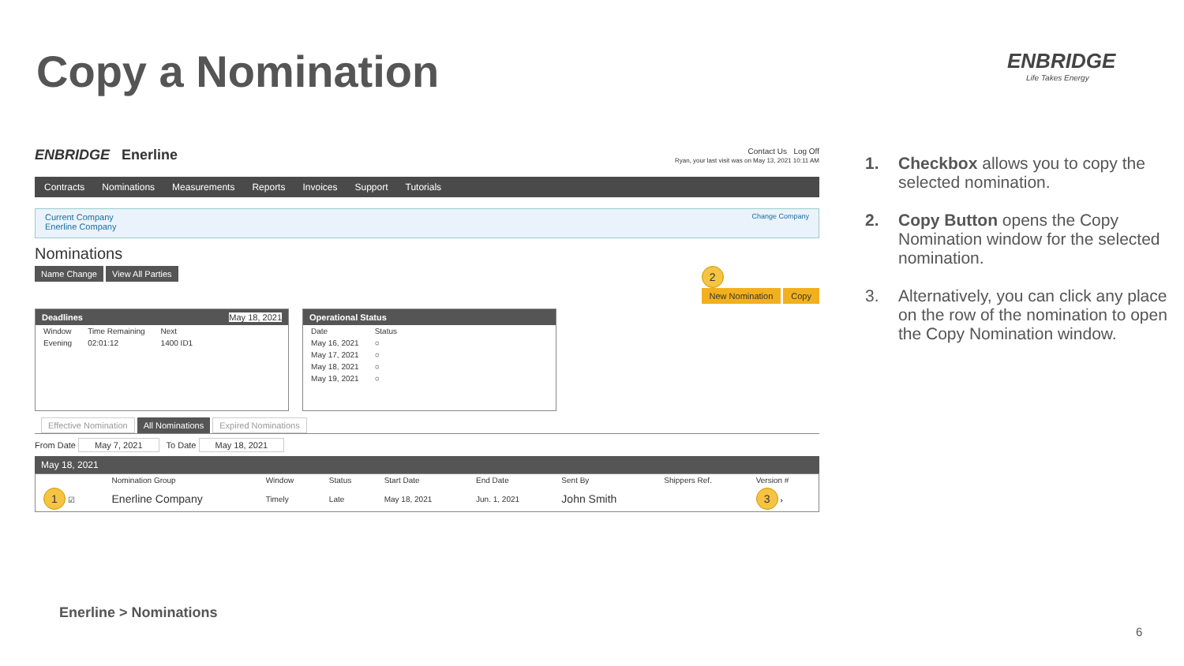Copy a Nomination ENBRIDGE
Life Takes Energy
ENBRIDGE Enerline
Contact Us Log Off
Ryan, your last visit was on May 13, 2021 10:11 AM
Contracts Nominations Measurements Reports Invoices Support Tutorials
Current Company
Enerline Company
Change Company
Nominations
Name Change View All Parties
2
New Nomination Copy
Deadlines May 18, 2021
| Window | Time Remaining | Next |
| --- | --- | --- |
| Evening | 02:01:12 | 1400 ID1 |
Operational Status
| Date | Status |
| --- | --- |
| May 16, 2021 | ○ |
| May 17, 2021 | ○ |
| May 18, 2021 | ○ |
| May 19, 2021 | ○ |
Effective Nomination All Nominations Expired Nominations
From Date May 7, 2021 To Date May 18, 2021
May 18, 2021
| | Nomination Group | Window | Status | Start Date | End Date | Sent By | Shippers Ref. | Version # |
| --- | --- | --- | --- | --- | --- | --- | --- | --- |
| 1 ☑ | Enerline Company | Timely | Late | May 18, 2021 | Jun. 1, 2021 | John Smith | | 3 › |
1. Checkbox allows you to copy the selected nomination.
2. Copy Button opens the Copy Nomination window for the selected nomination.
3. Alternatively, you can click any place on the row of the nomination to open the Copy Nomination window.
Enerline > Nominations
6